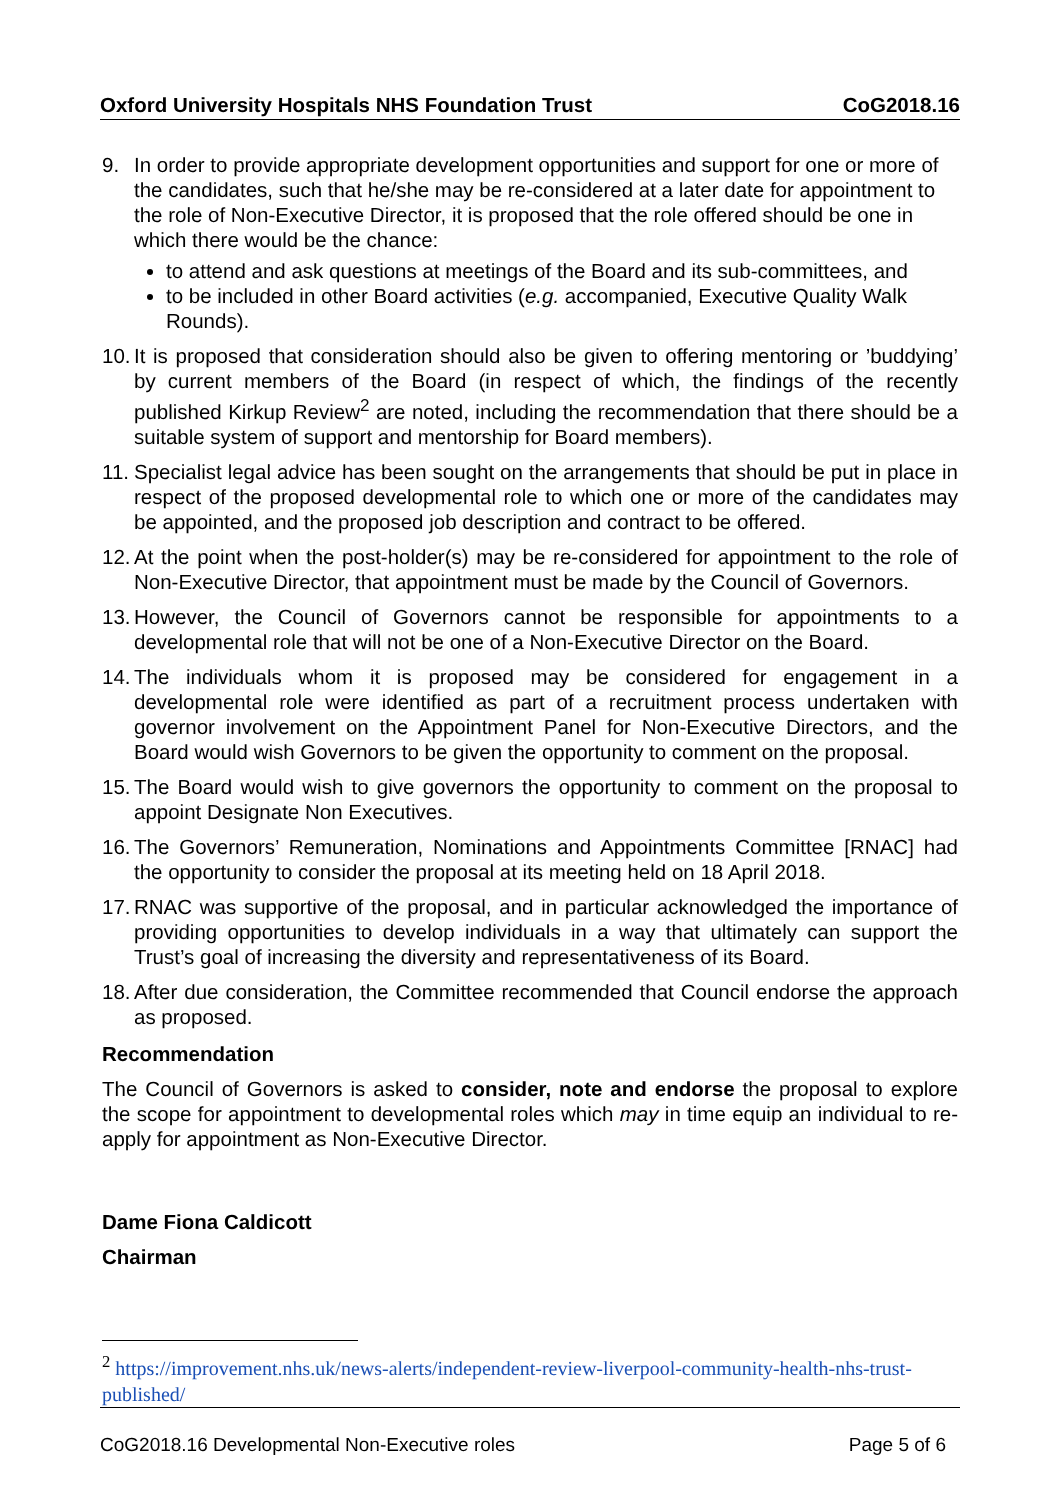Oxford University Hospitals NHS Foundation Trust CoG2018.16
9. In order to provide appropriate development opportunities and support for one or more of the candidates, such that he/she may be re-considered at a later date for appointment to the role of Non-Executive Director, it is proposed that the role offered should be one in which there would be the chance:
to attend and ask questions at meetings of the Board and its sub-committees, and
to be included in other Board activities (e.g. accompanied, Executive Quality Walk Rounds).
10.
It is proposed that consideration should also be given to offering mentoring or ’buddying’ by current members of the Board (in respect of which, the findings of the recently published Kirkup Review<sup>2</sup> are noted, including the recommendation that there should be a suitable system of support and mentorship for Board members).
11.
Specialist legal advice has been sought on the arrangements that should be put in place in respect of the proposed developmental role to which one or more of the candidates may be appointed, and the proposed job description and contract to be offered.
12.
At the point when the post-holder(s) may be re-considered for appointment to the role of Non-Executive Director, that appointment must be made by the Council of Governors.
13.
However, the Council of Governors cannot be responsible for appointments to a developmental role that will not be one of a Non-Executive Director on the Board.
14.
The individuals whom it is proposed may be considered for engagement in a developmental role were identified as part of a recruitment process undertaken with governor involvement on the Appointment Panel for Non-Executive Directors, and the Board would wish Governors to be given the opportunity to comment on the proposal.
15.
The Board would wish to give governors the opportunity to comment on the proposal to appoint Designate Non Executives.
16.
The Governors’ Remuneration, Nominations and Appointments Committee [RNAC] had the opportunity to consider the proposal at its meeting held on 18 April 2018.
17.
RNAC was supportive of the proposal, and in particular acknowledged the importance of providing opportunities to develop individuals in a way that ultimately can support the Trust’s goal of increasing the diversity and representativeness of its Board.
18.
After due consideration, the Committee recommended that Council endorse the approach as proposed.
Recommendation
The Council of Governors is asked to consider, note and endorse the proposal to explore the scope for appointment to developmental roles which may in time equip an individual to re-apply for appointment as Non-Executive Director.
Dame Fiona Caldicott
Chairman
<sup>2</sup> https://improvement.nhs.uk/news-alerts/independent-review-liverpool-community-health-nhs-trust-published/
CoG2018.16 Developmental Non-Executive roles Page 5 of 6